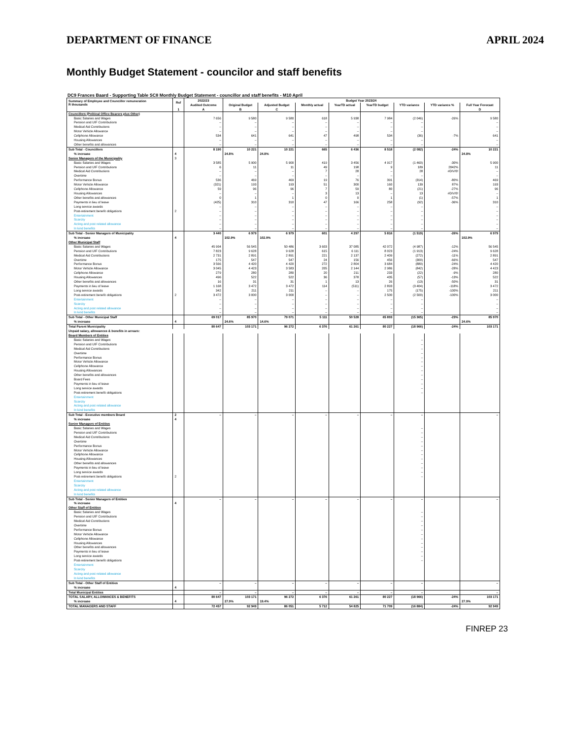DEPARTMENT OF FINANCE APRIL 2024
Monthly Budget Statement - councilor and staff benefits
DC9 Frances Baard - Supporting Table SC8 Monthly Budget Statement - councillor and staff benefits - M10 April
| Summary of Employee and Councillor remuneration R thousands | Ref | 2022/23 | Budget Year 2023/24 | | | | | | | |
| --- | --- | --- | --- | --- | --- | --- | --- | --- | --- | --- |
| | | Audited Outcome | Original Budget | Adjusted Budget | Monthly actual | YearTD actual | YearTD budget | YTD variance | YTD variance % | Full Year Forecast |
| | 1 | A | B | C | | | | | | D |
| Councillors (Political Office Bearers plus Other) | | | | | | | | | | |
| Basic Salaries and Wages | | 7 656 | 9 580 | 9 580 | 618 | 5 938 | 7 984 | (2 046) | -26% | 9 580 |
| Pension and UIF Contributions | | – | – | – | – | – | – | – | | – |
| Medical Aid Contributions | | – | – | – | – | – | – | – | | – |
| Motor Vehicle Allowance | | – | – | – | – | – | – | – | | – |
| Cellphone Allowance | | 534 | 641 | 641 | 47 | 498 | 534 | (36) | -7% | 641 |
| Housing Allowances | | – | – | – | – | – | – | – | | – |
| Other benefits and allowances | | – | – | – | – | – | – | – | | – |
| Sub Total - Councillors | | 8 190 | 10 221 | 10 221 | 665 | 6 436 | 8 518 | (2 082) | -24% | 10 221 |
| % increase | 4 | | 24.8% | 24.8% | | | | | | 24.8% |
| Senior Managers of the Municipality | 3 | | | | | | | | | |
| Basic Salaries and Wages | | 3 585 | 5 900 | 5 900 | 419 | 3 456 | 4 917 | (1 460) | -30% | 5 900 |
| Pension and UIF Contributions | | 6 | 11 | 11 | 49 | 198 | 9 | 189 | 2042% | 11 |
| Medical Aid Contributions | | – | – | – | 7 | 28 | – | 28 | #DIV/0! | – |
| Overtime | | – | – | – | – | – | – | – | | – |
| Performance Bonus | | 536 | 469 | 469 | 19 | 76 | 391 | (314) | -80% | 469 |
| Motor Vehicle Allowance | | (321) | 193 | 193 | 51 | 300 | 160 | 139 | 87% | 193 |
| Cellphone Allowance | | 59 | 96 | 96 | 7 | 59 | 80 | (21) | -27% | 96 |
| Housing Allowances | | – | – | – | 3 | 13 | – | 13 | #DIV/0! | – |
| Other benefits and allowances | | 0 | 1 | 1 | 0 | 0 | 1 | (1) | -57% | 1 |
| Payments in lieu of leave | | (425) | 310 | 310 | 47 | 166 | 258 | (92) | -36% | 310 |
| Long service awards | | – | – | – | – | – | – | – | | – |
| Post-retirement benefit obligations | 2 | – | – | – | – | – | – | – | | – |
| Entertainment | | – | – | – | – | – | – | – | | – |
| Scarcity | | – | – | – | – | – | – | – | | – |
| Acting and post related allowance | | – | – | – | – | – | – | – | | – |
| In kind benefits | | – | – | – | – | – | – | – | | – |
| Sub Total - Senior Managers of Municipality | | 3 440 | 6 979 | 6 979 | 601 | 4 297 | 5 816 | (1 519) | -26% | 6 979 |
| % increase | 4 | | 102.9% | 102.9% | | | | | | 102.9% |
| Other Municipal Staff | | | | | | | | | | |
| Basic Salaries and Wages | | 45 904 | 56 545 | 50 486 | 3 603 | 37 085 | 42 072 | (4 987) | -12% | 56 545 |
| Pension and UIF Contributions | | 7 823 | 9 628 | 9 628 | 615 | 6 111 | 8 023 | (1 913) | -24% | 9 628 |
| Medical Aid Contributions | | 2 731 | 2 891 | 2 891 | 221 | 2 137 | 2 409 | (272) | -11% | 2 891 |
| Overtime | | 175 | 547 | 547 | 24 | 156 | 456 | (300) | -66% | 547 |
| Performance Bonus | | 3 566 | 4 420 | 4 420 | 272 | 2 804 | 3 684 | (880) | -24% | 4 420 |
| Motor Vehicle Allowance | | 3 045 | 4 423 | 3 583 | 205 | 2 144 | 2 986 | (842) | -28% | 4 423 |
| Cellphone Allowance | | 279 | 280 | 280 | 20 | 211 | 233 | (22) | -9% | 280 |
| Housing Allowances | | 496 | 522 | 522 | 36 | 378 | 435 | (57) | -13% | 522 |
| Other benefits and allowances | | 16 | 31 | 31 | 1 | 13 | 26 | (13) | -50% | 31 |
| Payments in lieu of leave | | 1 168 | 3 472 | 3 472 | 114 | (511) | 2 893 | (3 404) | -118% | 3 472 |
| Long service awards | | 342 | 211 | 211 | – | – | 175 | (175) | -100% | 211 |
| Post-retirement benefit obligations | 2 | 3 472 | 3 000 | 3 000 | – | – | 2 500 | (2 500) | -100% | 3 000 |
| Entertainment | | – | – | – | – | – | – | – | | – |
| Scarcity | | – | – | – | – | – | – | – | | – |
| Acting and post related allowance | | – | – | – | – | – | – | – | | – |
| In kind benefits | | – | – | – | – | – | – | – | | – |
| Sub Total - Other Municipal Staff | | 69 017 | 85 970 | 79 071 | 5 111 | 50 528 | 65 893 | (15 365) | -23% | 85 970 |
| % increase | 4 | | 24.6% | 14.6% | | | | | | 24.6% |
| Total Parent Municipality | | 80 647 | 103 171 | 96 272 | 6 376 | 61 261 | 80 227 | (18 966) | -24% | 103 171 |
| Unpaid salary, allowances & benefits in arrears: | | | | | | | | | | |
| Board Members of Entities | | | | | | | | | | |
| Basic Salaries and Wages | | | | | | | | – | | |
| Pension and UIF Contributions | | | | | | | | – | | |
| Medical Aid Contributions | | | | | | | | – | | |
| Overtime | | | | | | | | – | | |
| Performance Bonus | | | | | | | | – | | |
| Motor Vehicle Allowance | | | | | | | | – | | |
| Cellphone Allowance | | | | | | | | – | | |
| Housing Allowances | | | | | | | | – | | |
| Other benefits and allowances | | | | | | | | – | | |
| Board Fees | | | | | | | | – | | |
| Payments in lieu of leave | | | | | | | | – | | |
| Long service awards | | | | | | | | – | | |
| Post-retirement benefit obligations | | | | | | | | – | | |
| Entertainment | | | | | | | | | | |
| Scarcity | | | | | | | | | | |
| Acting and post related allowance | | | | | | | | | | |
| In kind benefits | | | | | | | | | | |
| Sub Total - Executive members Board | 2 | – | – | – | – | – | – | – | | – |
| % increase | 4 | | | | | | | | | |
| Senior Managers of Entities | | | | | | | | | | |
| Basic Salaries and Wages | | | | | | | | – | | |
| Pension and UIF Contributions | | | | | | | | – | | |
| Medical Aid Contributions | | | | | | | | – | | |
| Overtime | | | | | | | | – | | |
| Performance Bonus | | | | | | | | – | | |
| Motor Vehicle Allowance | | | | | | | | – | | |
| Cellphone Allowance | | | | | | | | – | | |
| Housing Allowances | | | | | | | | – | | |
| Other benefits and allowances | | | | | | | | – | | |
| Payments in lieu of leave | | | | | | | | – | | |
| Long service awards | | | | | | | | – | | |
| Post-retirement benefit obligations | 2 | | | | | | | – | | |
| Entertainment | | | | | | | | | | |
| Scarcity | | | | | | | | | | |
| Acting and post related allowance | | | | | | | | | | |
| In kind benefits | | | | | | | | | | |
| Sub Total - Senior Managers of Entities | | – | – | – | – | – | – | – | | – |
| % increase | 4 | | | | | | | | | |
| Other Staff of Entities | | | | | | | | | | |
| Basic Salaries and Wages | | | | | | | | – | | |
| Pension and UIF Contributions | | | | | | | | – | | |
| Medical Aid Contributions | | | | | | | | – | | |
| Overtime | | | | | | | | – | | |
| Performance Bonus | | | | | | | | – | | |
| Motor Vehicle Allowance | | | | | | | | – | | |
| Cellphone Allowance | | | | | | | | – | | |
| Housing Allowances | | | | | | | | – | | |
| Other benefits and allowances | | | | | | | | – | | |
| Payments in lieu of leave | | | | | | | | – | | |
| Long service awards | | | | | | | | – | | |
| Post-retirement benefit obligations | | | | | | | | – | | |
| Entertainment | | | | | | | | | | |
| Scarcity | | | | | | | | | | |
| Acting and post related allowance | | | | | | | | | | |
| In kind benefits | | | | | | | | | | |
| Sub Total - Other Staff of Entities | | – | – | – | – | – | – | – | | – |
| % increase | 4 | | | | | | | | | |
| Total Municipal Entities | | – | – | – | – | – | – | – | | – |
| TOTAL SALARY, ALLOWANCES & BENEFITS | | 80 647 | 103 171 | 96 272 | 6 376 | 61 261 | 80 227 | (18 966) | -24% | 103 171 |
| % increase | 4 | | 27.9% | 19.4% | | | | | | 27.9% |
| TOTAL MANAGERS AND STAFF | | 72 457 | 92 949 | 86 051 | 5 712 | 54 825 | 71 709 | (16 884) | -24% | 92 949 |
FINREP 23